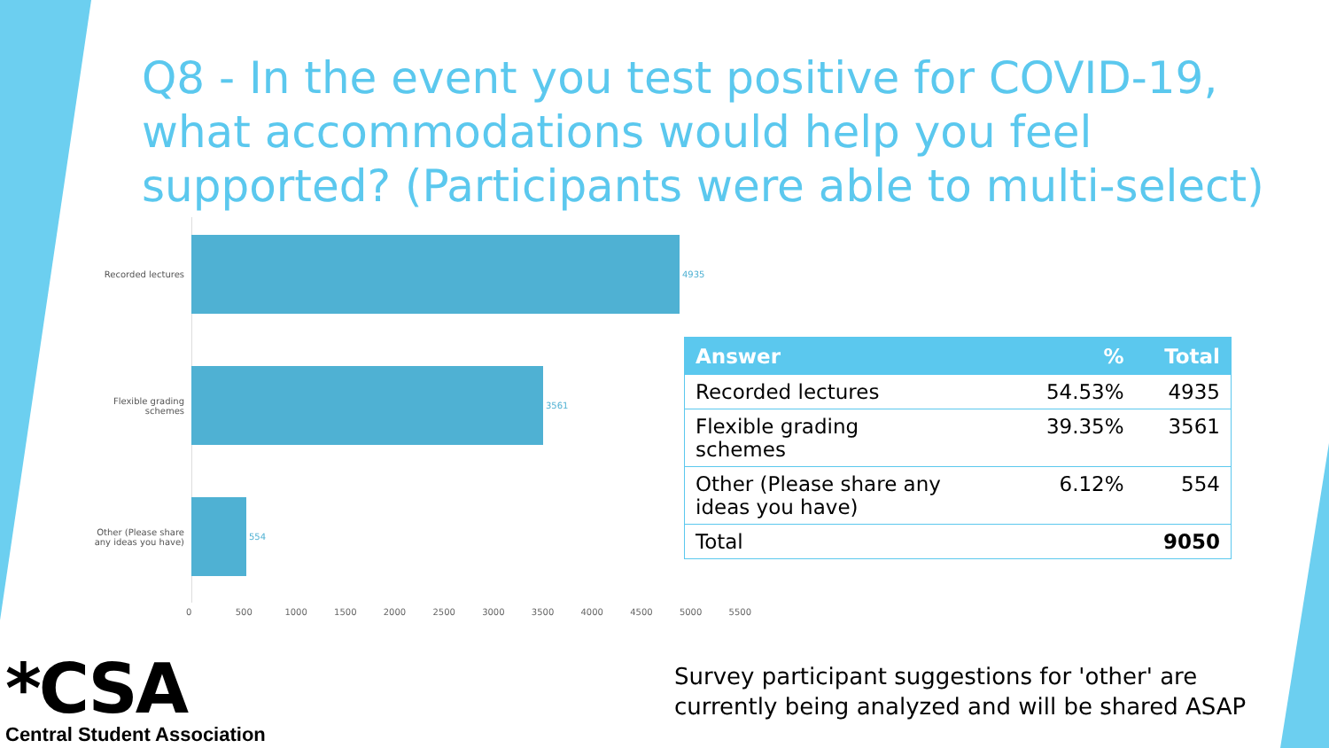Q8 - In the event you test positive for COVID-19, what accommodations would help you feel supported? (Participants were able to multi-select)
Recorded lectures 4935
Flexible grading schemes
3561
Other (Please share any ideas you have)
554
0 500 1000 1500 2000 2500 3000 3500 4000 4500 5000 5500
| Answer | % | Total |
| --- | --- | --- |
| Recorded lectures | 54.53% | 4935 |
| Flexible grading schemes | 39.35% | 3561 |
| Other (Please share any ideas you have) | 6.12% | 554 |
| Total | | 9050 |
*CSA
Central Student Association
Survey participant suggestions for 'other' are
currently being analyzed and will be shared ASAP